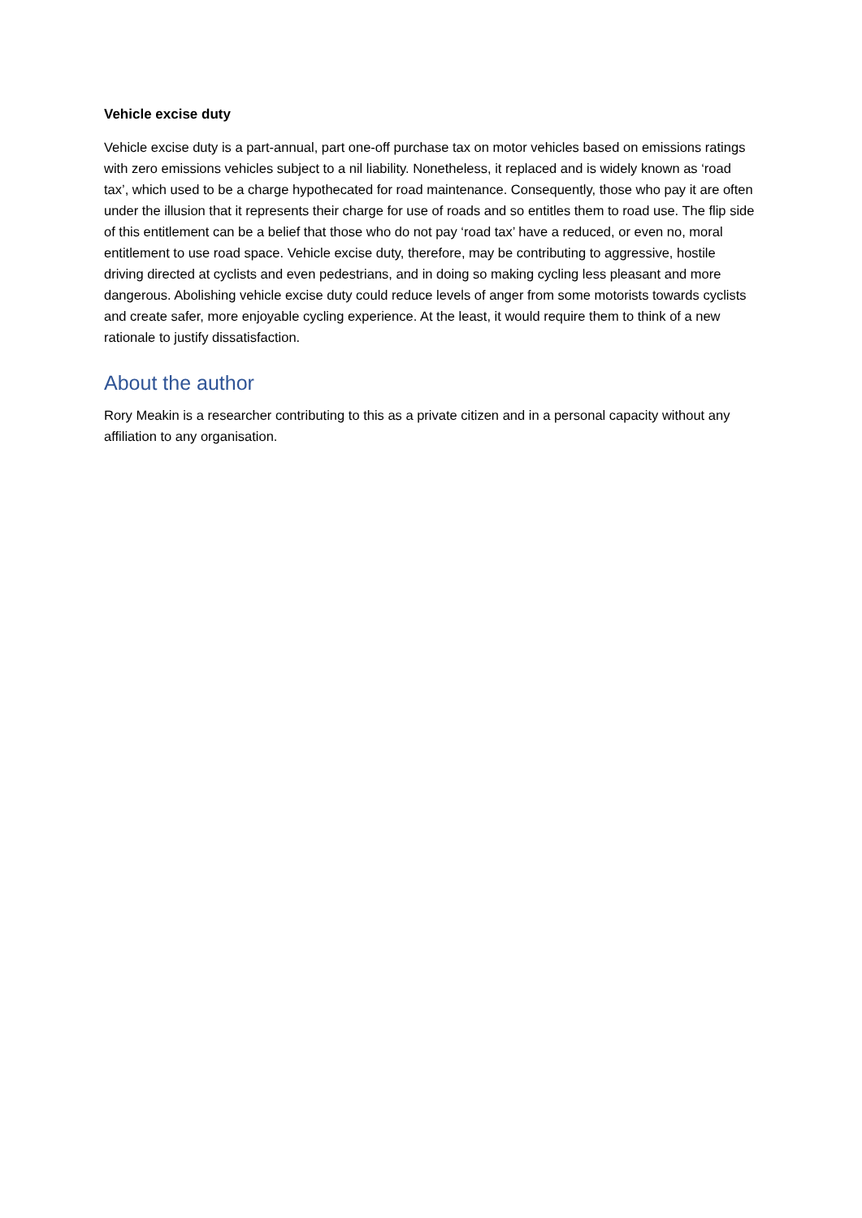Vehicle excise duty
Vehicle excise duty is a part-annual, part one-off purchase tax on motor vehicles based on emissions ratings with zero emissions vehicles subject to a nil liability. Nonetheless, it replaced and is widely known as ‘road tax’, which used to be a charge hypothecated for road maintenance. Consequently, those who pay it are often under the illusion that it represents their charge for use of roads and so entitles them to road use. The flip side of this entitlement can be a belief that those who do not pay ‘road tax’ have a reduced, or even no, moral entitlement to use road space. Vehicle excise duty, therefore, may be contributing to aggressive, hostile driving directed at cyclists and even pedestrians, and in doing so making cycling less pleasant and more dangerous. Abolishing vehicle excise duty could reduce levels of anger from some motorists towards cyclists and create safer, more enjoyable cycling experience. At the least, it would require them to think of a new rationale to justify dissatisfaction.
About the author
Rory Meakin is a researcher contributing to this as a private citizen and in a personal capacity without any affiliation to any organisation.